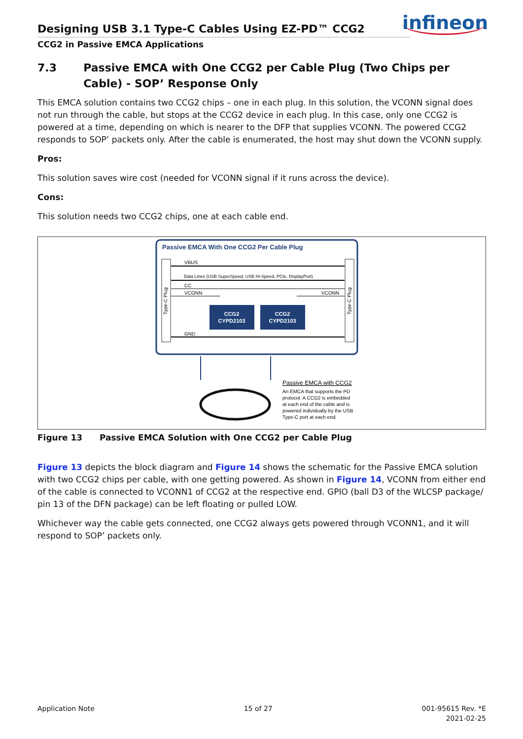Designing USB 3.1 Type-C Cables Using EZ-PD™ CCG2
infineon
CCG2 in Passive EMCA Applications
7.3 Passive EMCA with One CCG2 per Cable Plug (Two Chips per Cable) - SOP’ Response Only
This EMCA solution contains two CCG2 chips – one in each plug. In this solution, the VCONN signal does not run through the cable, but stops at the CCG2 device in each plug. In this case, only one CCG2 is powered at a time, depending on which is nearer to the DFP that supplies VCONN. The powered CCG2 responds to SOP’ packets only. After the cable is enumerated, the host may shut down the VCONN supply.
Pros:
This solution saves wire cost (needed for VCONN signal if it runs across the device).
Cons:
This solution needs two CCG2 chips, one at each cable end.
Passive EMCA With One CCG2 Per Cable Plug
VBUS
Data Lines (USB SuperSpeed, USB Hi-Speed, PCIe, DisplayPort)
CC
VCONN
VCONN
GND
CCG2
CYPD2103
CCG2
CYPD2103
Type-C Plug
Type-C Plug
Passive EMCA with CCG2
An EMCA that supports the PD protocol. A CCG2 is embedded at each end of the cable and is powered individually by the USB Type-C port at each end.
Figure 13 Passive EMCA Solution with One CCG2 per Cable Plug
Figure 13 depicts the block diagram and Figure 14 shows the schematic for the Passive EMCA solution with two CCG2 chips per cable, with one getting powered. As shown in Figure 14, VCONN from either end of the cable is connected to VCONN1 of CCG2 at the respective end. GPIO (ball D3 of the WLCSP package/ pin 13 of the DFN package) can be left floating or pulled LOW.
Whichever way the cable gets connected, one CCG2 always gets powered through VCONN1, and it will respond to SOP’ packets only.
Application Note 15 of 27 001-95615 Rev. *E
2021-02-25